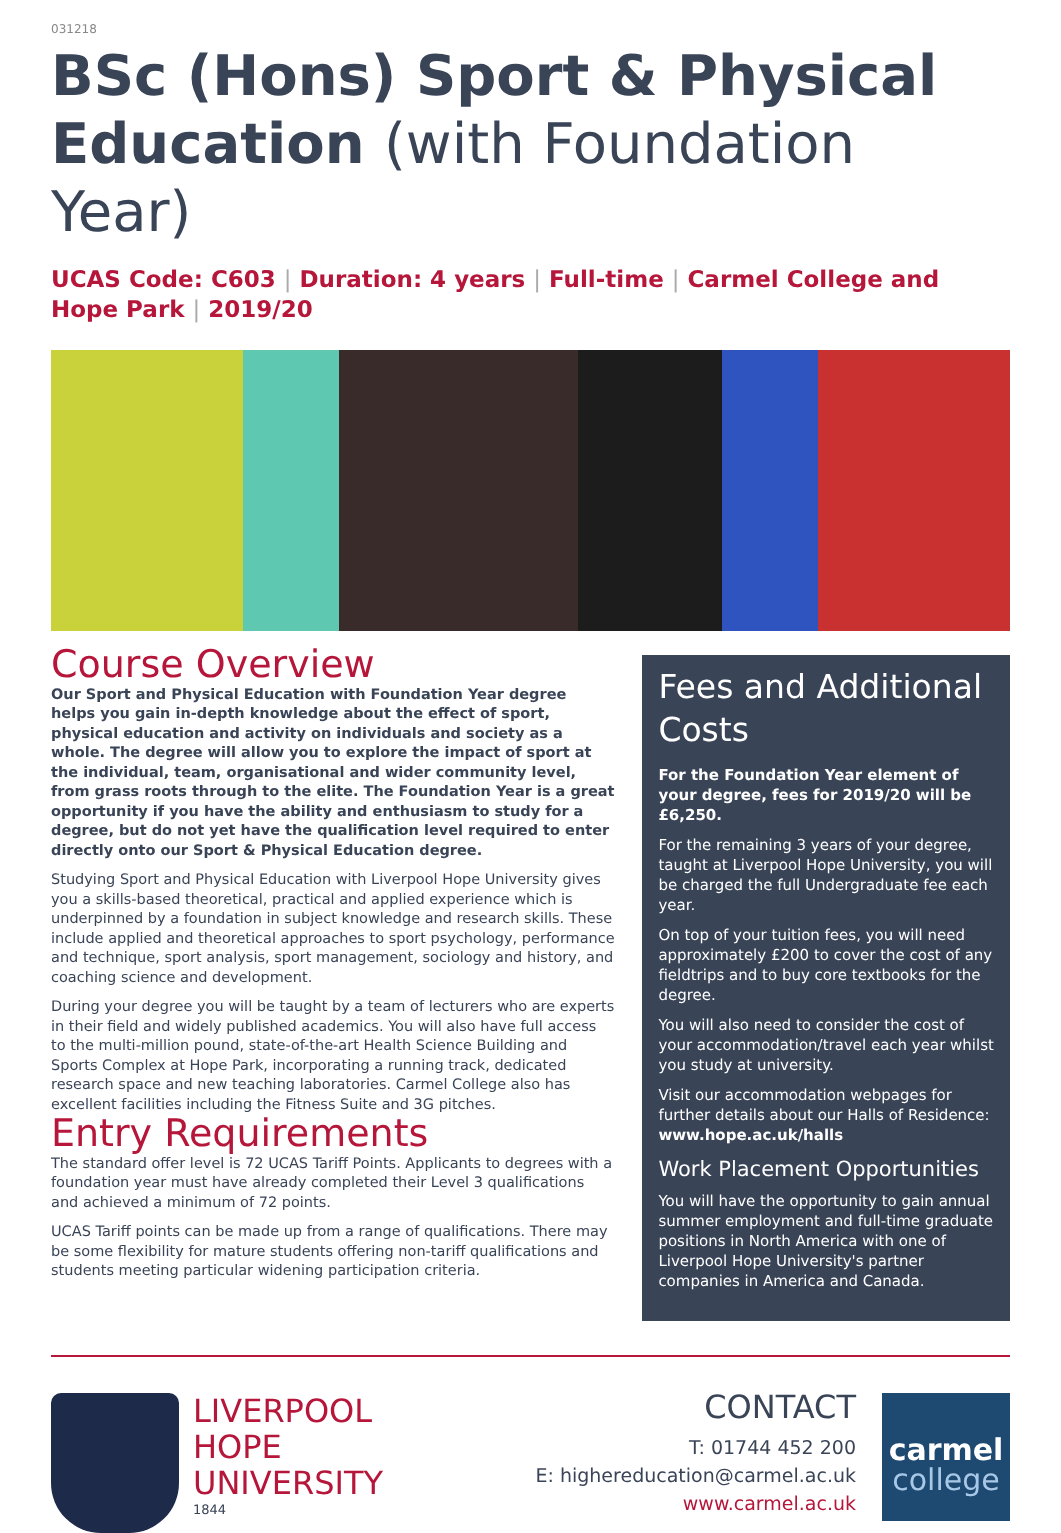031218
BSc (Hons) Sport & Physical Education (with Foundation Year)
UCAS Code: C603 | Duration: 4 years | Full-time | Carmel College and Hope Park | 2019/20
Course Overview
Our Sport and Physical Education with Foundation Year degree helps you gain in-depth knowledge about the effect of sport, physical education and activity on individuals and society as a whole. The degree will allow you to explore the impact of sport at the individual, team, organisational and wider community level, from grass roots through to the elite. The Foundation Year is a great opportunity if you have the ability and enthusiasm to study for a degree, but do not yet have the qualification level required to enter directly onto our Sport & Physical Education degree.
Studying Sport and Physical Education with Liverpool Hope University gives you a skills-based theoretical, practical and applied experience which is underpinned by a foundation in subject knowledge and research skills. These include applied and theoretical approaches to sport psychology, performance and technique, sport analysis, sport management, sociology and history, and coaching science and development.
During your degree you will be taught by a team of lecturers who are experts in their field and widely published academics. You will also have full access to the multi-million pound, state-of-the-art Health Science Building and Sports Complex at Hope Park, incorporating a running track, dedicated research space and new teaching laboratories. Carmel College also has excellent facilities including the Fitness Suite and 3G pitches.
Entry Requirements
The standard offer level is 72 UCAS Tariff Points. Applicants to degrees with a foundation year must have already completed their Level 3 qualifications and achieved a minimum of 72 points.
UCAS Tariff points can be made up from a range of qualifications. There may be some flexibility for mature students offering non-tariff qualifications and students meeting particular widening participation criteria.
Fees and Additional Costs
For the Foundation Year element of your degree, fees for 2019/20 will be £6,250.
For the remaining 3 years of your degree, taught at Liverpool Hope University, you will be charged the full Undergraduate fee each year.
On top of your tuition fees, you will need approximately £200 to cover the cost of any fieldtrips and to buy core textbooks for the degree.
You will also need to consider the cost of your accommodation/travel each year whilst you study at university.
Visit our accommodation webpages for further details about our Halls of Residence: www.hope.ac.uk/halls
Work Placement Opportunities
You will have the opportunity to gain annual summer employment and full-time graduate positions in North America with one of Liverpool Hope University's partner companies in America and Canada.
LIVERPOOL
HOPE
UNIVERSITY
1844
CONTACT
T: 01744 452 200
E: highereducation@carmel.ac.uk
www.carmel.ac.uk
carmel
college